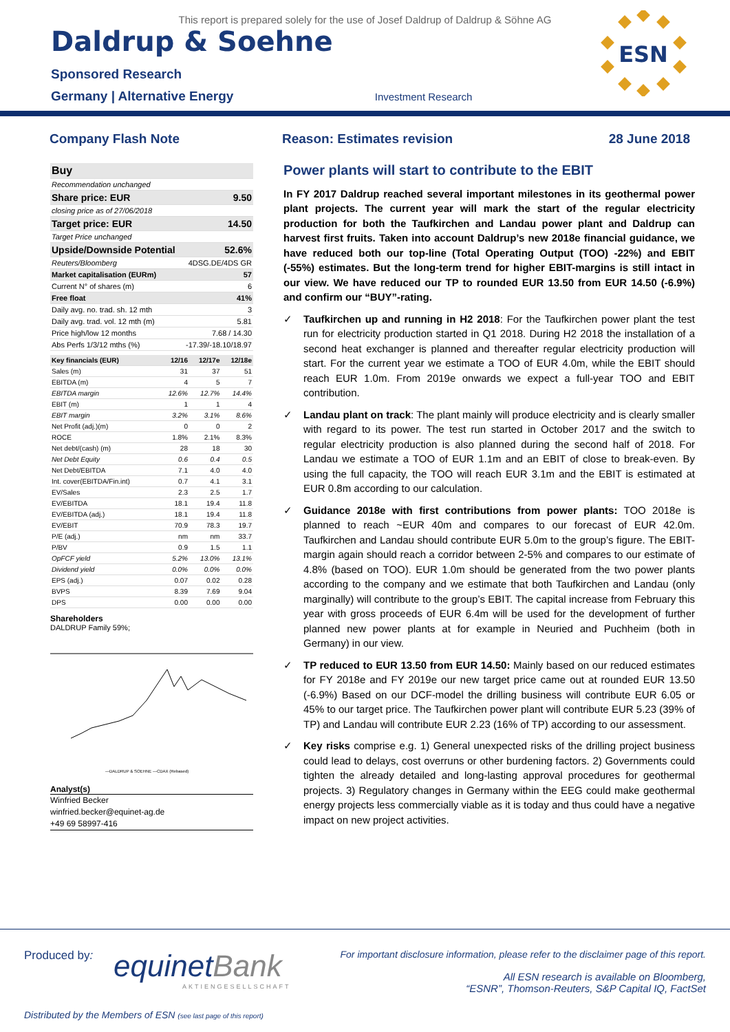This report is prepared solely for the use of Josef Daldrup of Daldrup & Söhne AG
Daldrup & Soehne
ESN
Sponsored Research
Germany | Alternative Energy Investment Research
Company Flash Note Reason: Estimates revision 28 June 2018
| Buy | |
| Recommendation unchanged | |
| Share price: EUR | 9.50 |
| closing price as of 27/06/2018 | |
| Target price: EUR | 14.50 |
| Target Price unchanged | |
| Upside/Downside Potential | 52.6% |
| Reuters/Bloomberg | 4DSG.DE/4DS GR |
| Market capitalisation (EURm) | 57 |
| Current N° of shares (m) | 6 |
| Free float | 41% |
| Daily avg. no. trad. sh. 12 mth | 3 |
| Daily avg. trad. vol. 12 mth (m) | 5.81 |
| Price high/low 12 months | 7.68 / 14.30 |
| Abs Perfs 1/3/12 mths (%) | -17.39/-18.10/18.97 |
| Key financials (EUR) | 12/16 | 12/17e | 12/18e |
| Sales (m) | 31 | 37 | 51 |
| EBITDA (m) | 4 | 5 | 7 |
| EBITDA margin | 12.6% | 12.7% | 14.4% |
| EBIT (m) | 1 | 1 | 4 |
| EBIT margin | 3.2% | 3.1% | 8.6% |
| Net Profit (adj.)(m) | 0 | 0 | 2 |
| ROCE | 1.8% | 2.1% | 8.3% |
| Net debt/(cash) (m) | 28 | 18 | 30 |
| Net Debt Equity | 0.6 | 0.4 | 0.5 |
| Net Debt/EBITDA | 7.1 | 4.0 | 4.0 |
| Int. cover(EBITDA/Fin.int) | 0.7 | 4.1 | 3.1 |
| EV/Sales | 2.3 | 2.5 | 1.7 |
| EV/EBITDA | 18.1 | 19.4 | 11.8 |
| EV/EBITDA (adj.) | 18.1 | 19.4 | 11.8 |
| EV/EBIT | 70.9 | 78.3 | 19.7 |
| P/E (adj.) | nm | nm | 33.7 |
| P/BV | 0.9 | 1.5 | 1.1 |
| OpFCF yield | 5.2% | 13.0% | 13.1% |
| Dividend yield | 0.0% | 0.0% | 0.0% |
| EPS (adj.) | 0.07 | 0.02 | 0.28 |
| BVPS | 8.39 | 7.69 | 9.04 |
| DPS | 0.00 | 0.00 | 0.00 |
Shareholders
DALDRUP Family 59%;
—DALDRUP & SOEHNE —CDAX (Rebased)
Analyst(s)
Winfried Becker
winfried.becker@equinet-ag.de
+49 69 58997-416
Power plants will start to contribute to the EBIT
In FY 2017 Daldrup reached several important milestones in its geothermal power plant projects. The current year will mark the start of the regular electricity production for both the Taufkirchen and Landau power plant and Daldrup can harvest first fruits. Taken into account Daldrup’s new 2018e financial guidance, we have reduced both our top-line (Total Operating Output (TOO) -22%) and EBIT (-55%) estimates. But the long-term trend for higher EBIT-margins is still intact in our view. We have reduced our TP to rounded EUR 13.50 from EUR 14.50 (-6.9%) and confirm our “BUY”-rating.
✓ Taufkirchen up and running in H2 2018: For the Taufkirchen power plant the test run for electricity production started in Q1 2018. During H2 2018 the installation of a second heat exchanger is planned and thereafter regular electricity production will start. For the current year we estimate a TOO of EUR 4.0m, while the EBIT should reach EUR 1.0m. From 2019e onwards we expect a full-year TOO and EBIT contribution.
✓ Landau plant on track: The plant mainly will produce electricity and is clearly smaller with regard to its power. The test run started in October 2017 and the switch to regular electricity production is also planned during the second half of 2018. For Landau we estimate a TOO of EUR 1.1m and an EBIT of close to break-even. By using the full capacity, the TOO will reach EUR 3.1m and the EBIT is estimated at EUR 0.8m according to our calculation.
✓ Guidance 2018e with first contributions from power plants: TOO 2018e is planned to reach ~EUR 40m and compares to our forecast of EUR 42.0m. Taufkirchen and Landau should contribute EUR 5.0m to the group’s figure. The EBIT-margin again should reach a corridor between 2-5% and compares to our estimate of 4.8% (based on TOO). EUR 1.0m should be generated from the two power plants according to the company and we estimate that both Taufkirchen and Landau (only marginally) will contribute to the group’s EBIT. The capital increase from February this year with gross proceeds of EUR 6.4m will be used for the development of further planned new power plants at for example in Neuried and Puchheim (both in Germany) in our view.
✓ TP reduced to EUR 13.50 from EUR 14.50: Mainly based on our reduced estimates for FY 2018e and FY 2019e our new target price came out at rounded EUR 13.50 (-6.9%) Based on our DCF-model the drilling business will contribute EUR 6.05 or 45% to our target price. The Taufkirchen power plant will contribute EUR 5.23 (39% of TP) and Landau will contribute EUR 2.23 (16% of TP) according to our assessment.
✓ Key risks comprise e.g. 1) General unexpected risks of the drilling project business could lead to delays, cost overruns or other burdening factors. 2) Governments could tighten the already detailed and long-lasting approval procedures for geothermal projects. 3) Regulatory changes in Germany within the EEG could make geothermal energy projects less commercially viable as it is today and thus could have a negative impact on new project activities.
Produced by:
equinetBank
AKTIENGESELLSCHAFT
For important disclosure information, please refer to the disclaimer page of this report.
All ESN research is available on Bloomberg,
“ESNR”, Thomson-Reuters, S&P Capital IQ, FactSet
Distributed by the Members of ESN (see last page of this report)